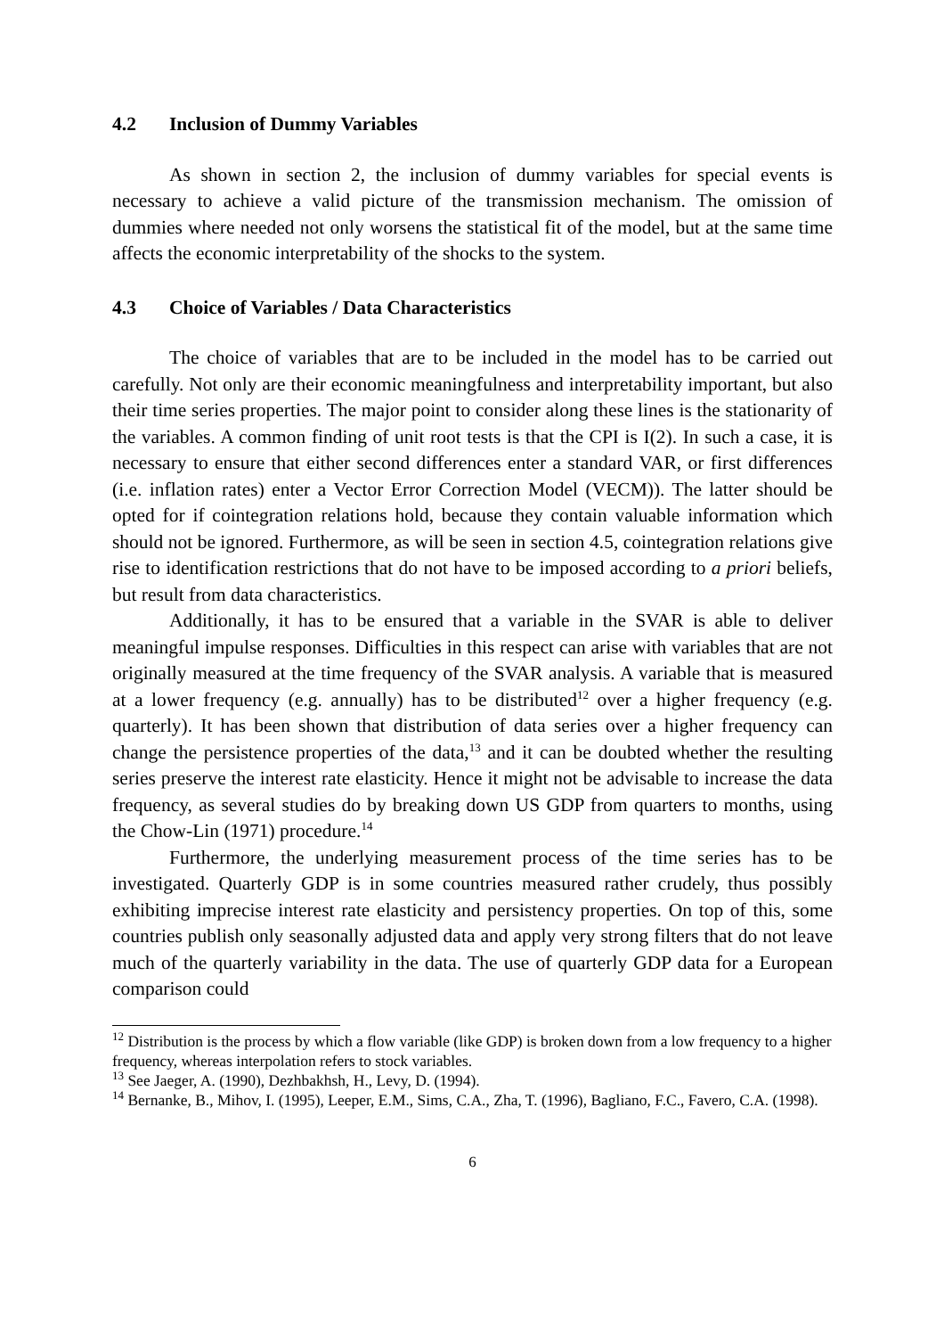4.2 Inclusion of Dummy Variables
As shown in section 2, the inclusion of dummy variables for special events is necessary to achieve a valid picture of the transmission mechanism. The omission of dummies where needed not only worsens the statistical fit of the model, but at the same time affects the economic interpretability of the shocks to the system.
4.3 Choice of Variables / Data Characteristics
The choice of variables that are to be included in the model has to be carried out carefully. Not only are their economic meaningfulness and interpretability important, but also their time series properties. The major point to consider along these lines is the stationarity of the variables. A common finding of unit root tests is that the CPI is I(2). In such a case, it is necessary to ensure that either second differences enter a standard VAR, or first differences (i.e. inflation rates) enter a Vector Error Correction Model (VECM)). The latter should be opted for if cointegration relations hold, because they contain valuable information which should not be ignored. Furthermore, as will be seen in section 4.5, cointegration relations give rise to identification restrictions that do not have to be imposed according to a priori beliefs, but result from data characteristics.
Additionally, it has to be ensured that a variable in the SVAR is able to deliver meaningful impulse responses. Difficulties in this respect can arise with variables that are not originally measured at the time frequency of the SVAR analysis. A variable that is measured at a lower frequency (e.g. annually) has to be distributed<sup>12</sup> over a higher frequency (e.g. quarterly). It has been shown that distribution of data series over a higher frequency can change the persistence properties of the data,<sup>13</sup> and it can be doubted whether the resulting series preserve the interest rate elasticity. Hence it might not be advisable to increase the data frequency, as several studies do by breaking down US GDP from quarters to months, using the Chow-Lin (1971) procedure.<sup>14</sup>
Furthermore, the underlying measurement process of the time series has to be investigated. Quarterly GDP is in some countries measured rather crudely, thus possibly exhibiting imprecise interest rate elasticity and persistency properties. On top of this, some countries publish only seasonally adjusted data and apply very strong filters that do not leave much of the quarterly variability in the data. The use of quarterly GDP data for a European comparison could
<sup>12</sup> Distribution is the process by which a flow variable (like GDP) is broken down from a low frequency to a higher frequency, whereas interpolation refers to stock variables.
<sup>13</sup> See Jaeger, A. (1990), Dezhbakhsh, H., Levy, D. (1994).
<sup>14</sup> Bernanke, B., Mihov, I. (1995), Leeper, E.M., Sims, C.A., Zha, T. (1996), Bagliano, F.C., Favero, C.A. (1998).
6